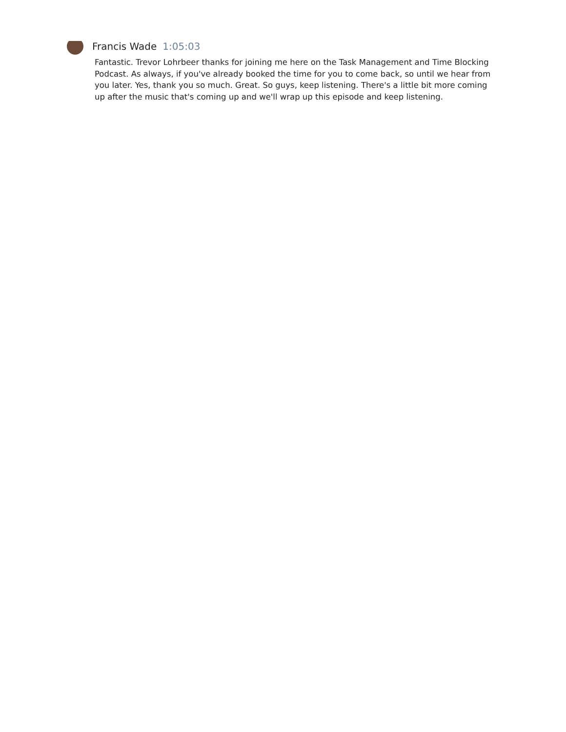Francis Wade 1:05:03
Fantastic. Trevor Lohrbeer thanks for joining me here on the Task Management and Time Blocking Podcast. As always, if you've already booked the time for you to come back, so until we hear from you later. Yes, thank you so much. Great. So guys, keep listening. There's a little bit more coming up after the music that's coming up and we'll wrap up this episode and keep listening.